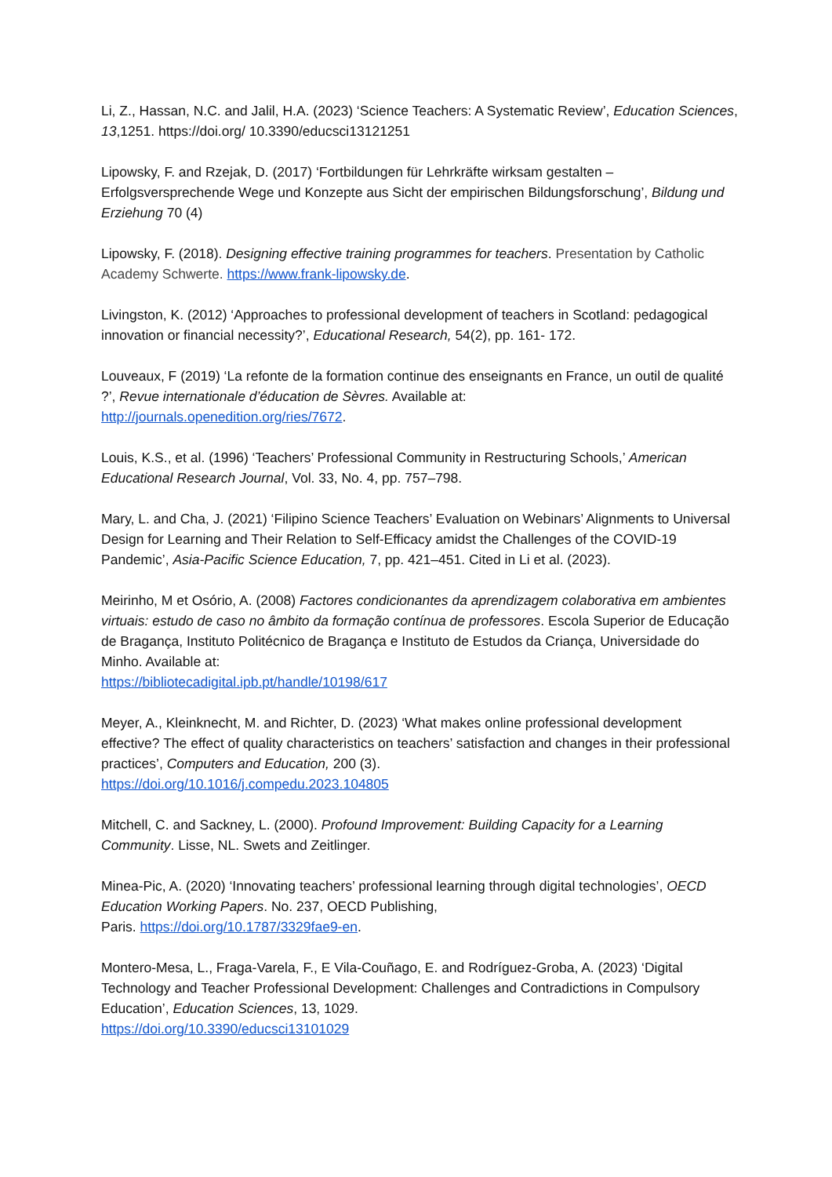Li, Z., Hassan, N.C. and Jalil, H.A. (2023) ‘Science Teachers: A Systematic Review’, Education Sciences, 13,1251. https://doi.org/ 10.3390/educsci13121251
Lipowsky, F. and Rzejak, D. (2017) ‘Fortbildungen für Lehrkräfte wirksam gestalten – Erfolgsversprechende Wege und Konzepte aus Sicht der empirischen Bildungsforschung’, Bildung und Erziehung 70 (4)
Lipowsky, F. (2018). Designing effective training programmes for teachers. Presentation by Catholic Academy Schwerte. https://www.frank-lipowsky.de.
Livingston, K. (2012) ‘Approaches to professional development of teachers in Scotland: pedagogical innovation or financial necessity?’, Educational Research, 54(2), pp. 161- 172.
Louveaux, F (2019) ‘La refonte de la formation continue des enseignants en France, un outil de qualité ?’, Revue internationale d’éducation de Sèvres. Available at:
http://journals.openedition.org/ries/7672.
Louis, K.S., et al. (1996) ‘Teachers’ Professional Community in Restructuring Schools,’ American Educational Research Journal, Vol. 33, No. 4, pp. 757–798.
Mary, L. and Cha, J. (2021) ‘Filipino Science Teachers’ Evaluation on Webinars’ Alignments to Universal Design for Learning and Their Relation to Self-Efficacy amidst the Challenges of the COVID-19 Pandemic’, Asia-Pacific Science Education, 7, pp. 421–451. Cited in Li et al. (2023).
Meirinho, M et Osório, A. (2008) Factores condicionantes da aprendizagem colaborativa em ambientes virtuais: estudo de caso no âmbito da formação contínua de professores. Escola Superior de Educação de Bragança, Instituto Politécnico de Bragança e Instituto de Estudos da Criança, Universidade do Minho. Available at:
https://bibliotecadigital.ipb.pt/handle/10198/617
Meyer, A., Kleinknecht, M. and Richter, D. (2023) ‘What makes online professional development effective? The effect of quality characteristics on teachers’ satisfaction and changes in their professional practices’, Computers and Education, 200 (3).
https://doi.org/10.1016/j.compedu.2023.104805
Mitchell, C. and Sackney, L. (2000). Profound Improvement: Building Capacity for a Learning Community. Lisse, NL. Swets and Zeitlinger.
Minea-Pic, A. (2020) ‘Innovating teachers’ professional learning through digital technologies’, OECD Education Working Papers. No. 237, OECD Publishing,
Paris. https://doi.org/10.1787/3329fae9-en.
Montero-Mesa, L., Fraga-Varela, F., E Vila-Couñago, E. and Rodríguez-Groba, A. (2023) ‘Digital Technology and Teacher Professional Development: Challenges and Contradictions in Compulsory Education’, Education Sciences, 13, 1029.
https://doi.org/10.3390/educsci13101029